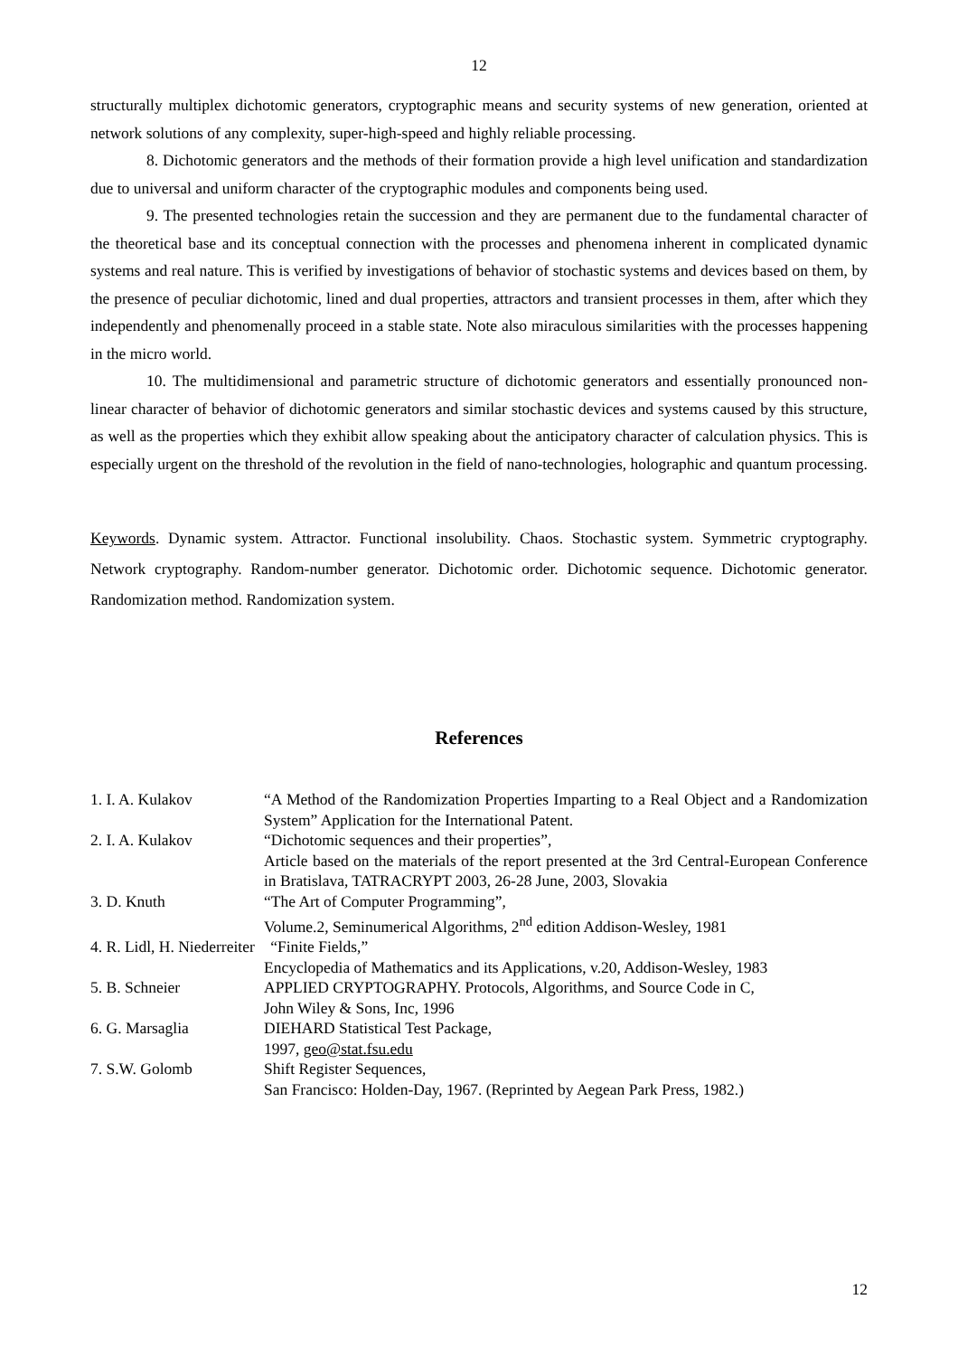12
structurally multiplex dichotomic generators, cryptographic means and security systems of new generation, oriented at network solutions of any complexity, super-high-speed and highly reliable processing.
8. Dichotomic generators and the methods of their formation provide a high level unification and standardization due to universal and uniform character of the cryptographic modules and components being used.
9. The presented technologies retain the succession and they are permanent due to the fundamental character of the theoretical base and its conceptual connection with the processes and phenomena inherent in complicated dynamic systems and real nature. This is verified by investigations of behavior of stochastic systems and devices based on them, by the presence of peculiar dichotomic, lined and dual properties, attractors and transient processes in them, after which they independently and phenomenally proceed in a stable state. Note also miraculous similarities with the processes happening in the micro world.
10. The multidimensional and parametric structure of dichotomic generators and essentially pronounced non-linear character of behavior of dichotomic generators and similar stochastic devices and systems caused by this structure, as well as the properties which they exhibit allow speaking about the anticipatory character of calculation physics. This is especially urgent on the threshold of the revolution in the field of nano-technologies, holographic and quantum processing.
Keywords. Dynamic system. Attractor. Functional insolubility. Chaos. Stochastic system. Symmetric cryptography. Network cryptography. Random-number generator. Dichotomic order. Dichotomic sequence. Dichotomic generator. Randomization method. Randomization system.
References
| 1. I. A. Kulakov | “A Method of the Randomization Properties Imparting to a Real Object and a Randomization System” Application for the International Patent. |
| 2. I. A. Kulakov | “Dichotomic sequences and their properties”, Article based on the materials of the report presented at the 3rd Central-European Conference in Bratislava, TATRACRYPT 2003, 26-28 June, 2003, Slovakia |
| 3. D. Knuth | “The Art of Computer Programming”, Volume.2, Seminumerical Algorithms, 2<sup>nd</sup> edition Addison-Wesley, 1981 |
| 4. R. Lidl, H. Niederreiter “Finite Fields,” | |
| | Encyclopedia of Mathematics and its Applications, v.20, Addison-Wesley, 1983 |
| 5. B. Schneier | APPLIED CRYPTOGRAPHY. Protocols, Algorithms, and Source Code in C, John Wiley & Sons, Inc, 1996 |
| 6. G. Marsaglia | DIEHARD Statistical Test Package, 1997, geo@stat.fsu.edu |
| 7. S.W. Golomb | Shift Register Sequences, San Francisco: Holden-Day, 1967. (Reprinted by Aegean Park Press, 1982.) |
12